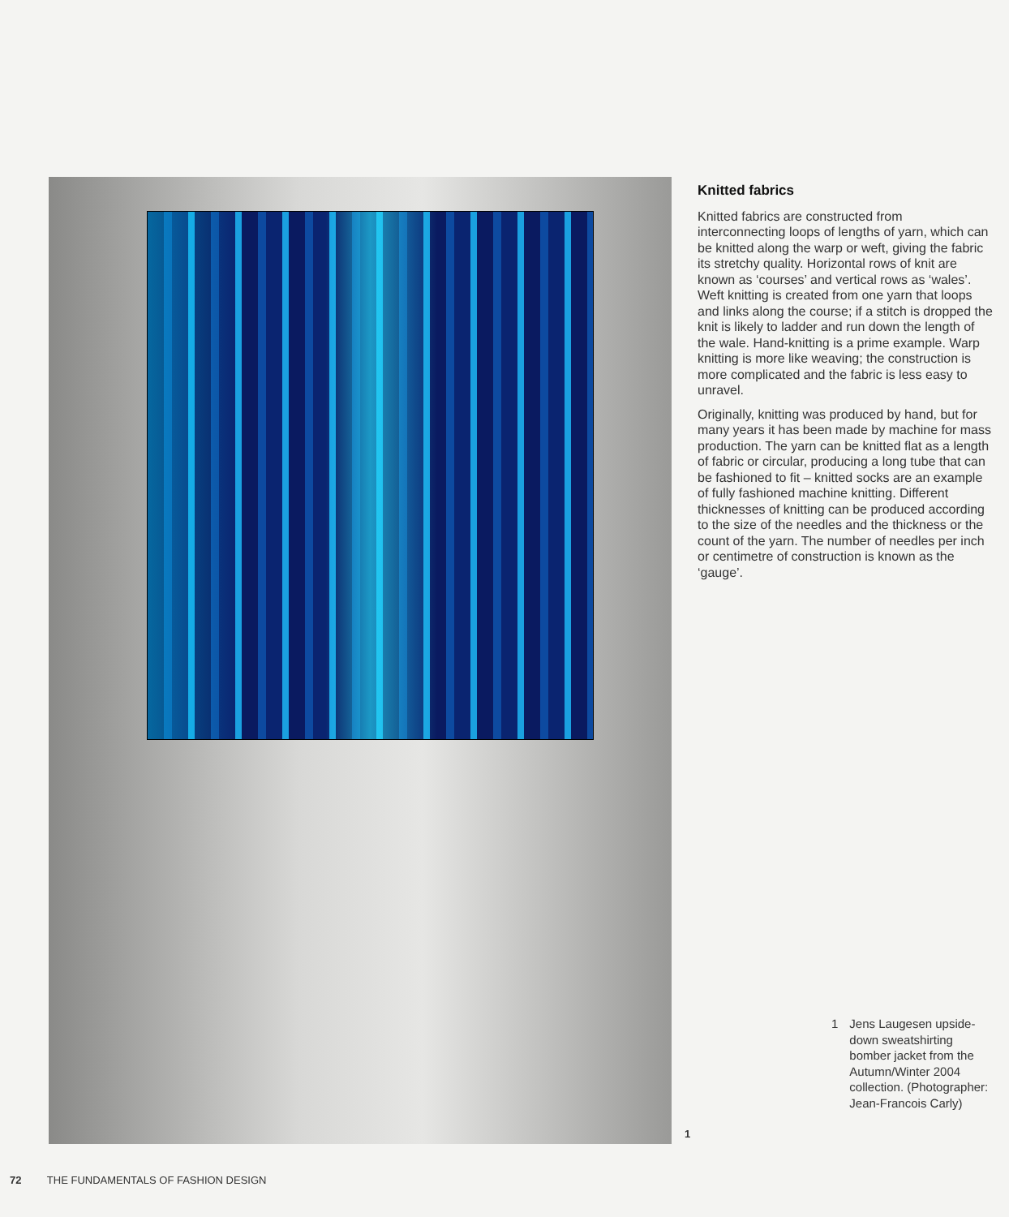Knitted fabrics
Knitted fabrics are constructed from interconnecting loops of lengths of yarn, which can be knitted along the warp or weft, giving the fabric its stretchy quality. Horizontal rows of knit are known as ‘courses’ and vertical rows as ‘wales’. Weft knitting is created from one yarn that loops and links along the course; if a stitch is dropped the knit is likely to ladder and run down the length of the wale. Hand-knitting is a prime example. Warp knitting is more like weaving; the construction is more complicated and the fabric is less easy to unravel.
Originally, knitting was produced by hand, but for many years it has been made by machine for mass production. The yarn can be knitted flat as a length of fabric or circular, producing a long tube that can be fashioned to fit – knitted socks are an example of fully fashioned machine knitting. Different thicknesses of knitting can be produced according to the size of the needles and the thickness or the count of the yarn. The number of needles per inch or centimetre of construction is known as the ‘gauge’.
1
1 Jens Laugesen upside-down sweatshirting bomber jacket from the Autumn/Winter 2004 collection. (Photographer: Jean-Francois Carly)
72 THE FUNDAMENTALS OF FASHION DESIGN